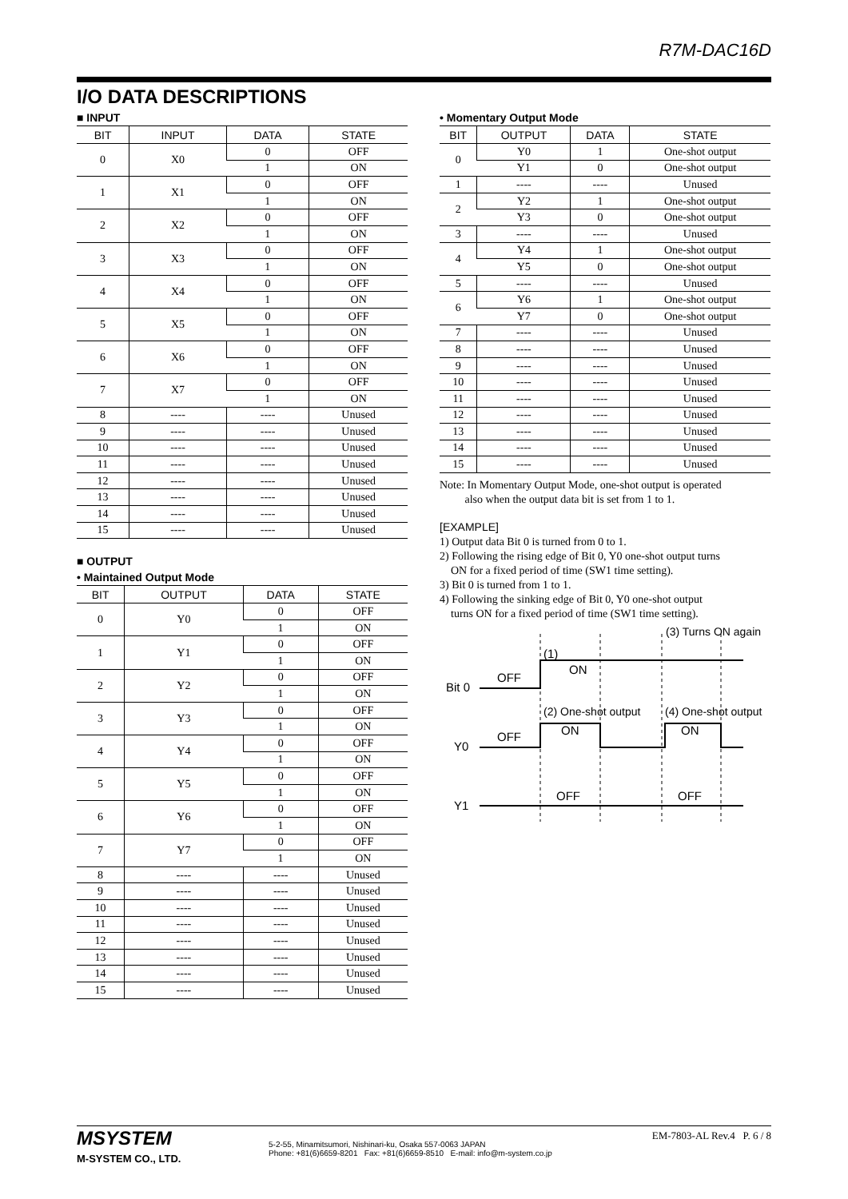R7M-DAC16D
I/O DATA DESCRIPTIONS
■ INPUT
| BIT | INPUT | DATA | STATE |
| --- | --- | --- | --- |
| 0 | X0 | 0 | OFF |
| | | 1 | ON |
| 1 | X1 | 0 | OFF |
| | | 1 | ON |
| 2 | X2 | 0 | OFF |
| | | 1 | ON |
| 3 | X3 | 0 | OFF |
| | | 1 | ON |
| 4 | X4 | 0 | OFF |
| | | 1 | ON |
| 5 | X5 | 0 | OFF |
| | | 1 | ON |
| 6 | X6 | 0 | OFF |
| | | 1 | ON |
| 7 | X7 | 0 | OFF |
| | | 1 | ON |
| 8 | ---- | ---- | Unused |
| 9 | ---- | ---- | Unused |
| 10 | ---- | ---- | Unused |
| 11 | ---- | ---- | Unused |
| 12 | ---- | ---- | Unused |
| 13 | ---- | ---- | Unused |
| 14 | ---- | ---- | Unused |
| 15 | ---- | ---- | Unused |
■ OUTPUT
• Maintained Output Mode
| BIT | OUTPUT | DATA | STATE |
| --- | --- | --- | --- |
| 0 | Y0 | 0 | OFF |
| | | 1 | ON |
| 1 | Y1 | 0 | OFF |
| | | 1 | ON |
| 2 | Y2 | 0 | OFF |
| | | 1 | ON |
| 3 | Y3 | 0 | OFF |
| | | 1 | ON |
| 4 | Y4 | 0 | OFF |
| | | 1 | ON |
| 5 | Y5 | 0 | OFF |
| | | 1 | ON |
| 6 | Y6 | 0 | OFF |
| | | 1 | ON |
| 7 | Y7 | 0 | OFF |
| | | 1 | ON |
| 8 | ---- | ---- | Unused |
| 9 | ---- | ---- | Unused |
| 10 | ---- | ---- | Unused |
| 11 | ---- | ---- | Unused |
| 12 | ---- | ---- | Unused |
| 13 | ---- | ---- | Unused |
| 14 | ---- | ---- | Unused |
| 15 | ---- | ---- | Unused |
• Momentary Output Mode
| BIT | OUTPUT | DATA | STATE |
| --- | --- | --- | --- |
| 0 | Y0 | 1 | One-shot output |
| | Y1 | 0 | One-shot output |
| 1 | ---- | ---- | Unused |
| 2 | Y2 | 1 | One-shot output |
| | Y3 | 0 | One-shot output |
| 3 | ---- | ---- | Unused |
| 4 | Y4 | 1 | One-shot output |
| | Y5 | 0 | One-shot output |
| 5 | ---- | ---- | Unused |
| 6 | Y6 | 1 | One-shot output |
| | Y7 | 0 | One-shot output |
| 7 | ---- | ---- | Unused |
| 8 | ---- | ---- | Unused |
| 9 | ---- | ---- | Unused |
| 10 | ---- | ---- | Unused |
| 11 | ---- | ---- | Unused |
| 12 | ---- | ---- | Unused |
| 13 | ---- | ---- | Unused |
| 14 | ---- | ---- | Unused |
| 15 | ---- | ---- | Unused |
Note: In Momentary Output Mode, one-shot output is operated
also when the output data bit is set from 1 to 1.
[EXAMPLE]
1) Output data Bit 0 is turned from 0 to 1.
2) Following the rising edge of Bit 0, Y0 one-shot output turns
ON for a fixed period of time (SW1 time setting).
3) Bit 0 is turned from 1 to 1.
4) Following the sinking edge of Bit 0, Y0 one-shot output
turns ON for a fixed period of time (SW1 time setting).
Bit 0
OFF
ON
(1)
(3) Turns ON again
(2) One-shot output
(4) One-shot output
Y0
OFF
ON
ON
Y1
OFF
OFF
MSYSTEM
M-SYSTEM CO., LTD.
5-2-55, Minamitsumori, Nishinari-ku, Osaka 557-0063 JAPAN
Phone: +81(6)6659-8201 Fax: +81(6)6659-8510 E-mail: info@m-system.co.jp
EM-7803-AL Rev.4 P. 6 / 8